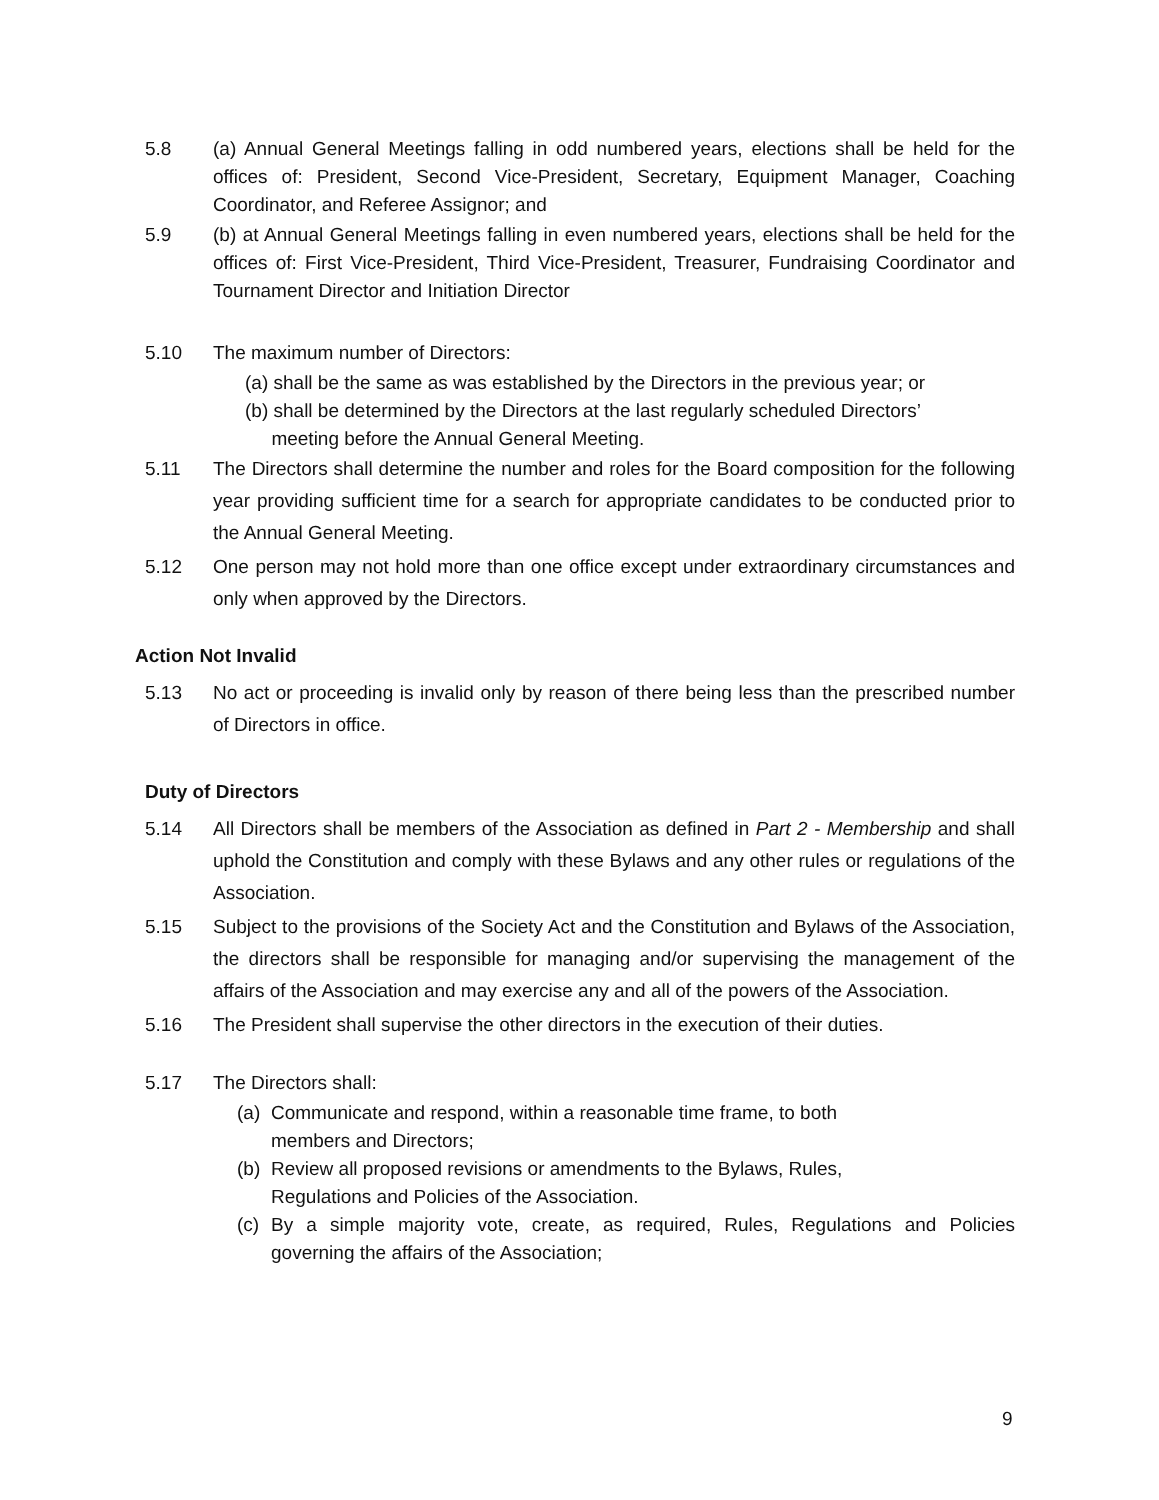5.8 (a) Annual General Meetings falling in odd numbered years, elections shall be held for the offices of: President, Second Vice-President, Secretary, Equipment Manager, Coaching Coordinator, and Referee Assignor; and
5.9 (b) at Annual General Meetings falling in even numbered years, elections shall be held for the offices of: First Vice-President, Third Vice-President, Treasurer, Fundraising Coordinator and Tournament Director and Initiation Director
5.10 The maximum number of Directors:
(a) shall be the same as was established by the Directors in the previous year; or
(b) shall be determined by the Directors at the last regularly scheduled Directors’
meeting before the Annual General Meeting.
5.11 The Directors shall determine the number and roles for the Board composition for the following year providing sufficient time for a search for appropriate candidates to be conducted prior to the Annual General Meeting.
5.12 One person may not hold more than one office except under extraordinary circumstances and only when approved by the Directors.
Action Not Invalid
5.13 No act or proceeding is invalid only by reason of there being less than the prescribed number of Directors in office.
Duty of Directors
5.14 All Directors shall be members of the Association as defined in Part 2 - Membership and shall uphold the Constitution and comply with these Bylaws and any other rules or regulations of the Association.
5.15 Subject to the provisions of the Society Act and the Constitution and Bylaws of the Association, the directors shall be responsible for managing and/or supervising the management of the affairs of the Association and may exercise any and all of the powers of the Association.
5.16 The President shall supervise the other directors in the execution of their duties.
5.17 The Directors shall:
(a) Communicate and respond, within a reasonable time frame, to both
members and Directors;
(b) Review all proposed revisions or amendments to the Bylaws, Rules,
Regulations and Policies of the Association.
(c) By a simple majority vote, create, as required, Rules, Regulations and Policies governing the affairs of the Association;
9